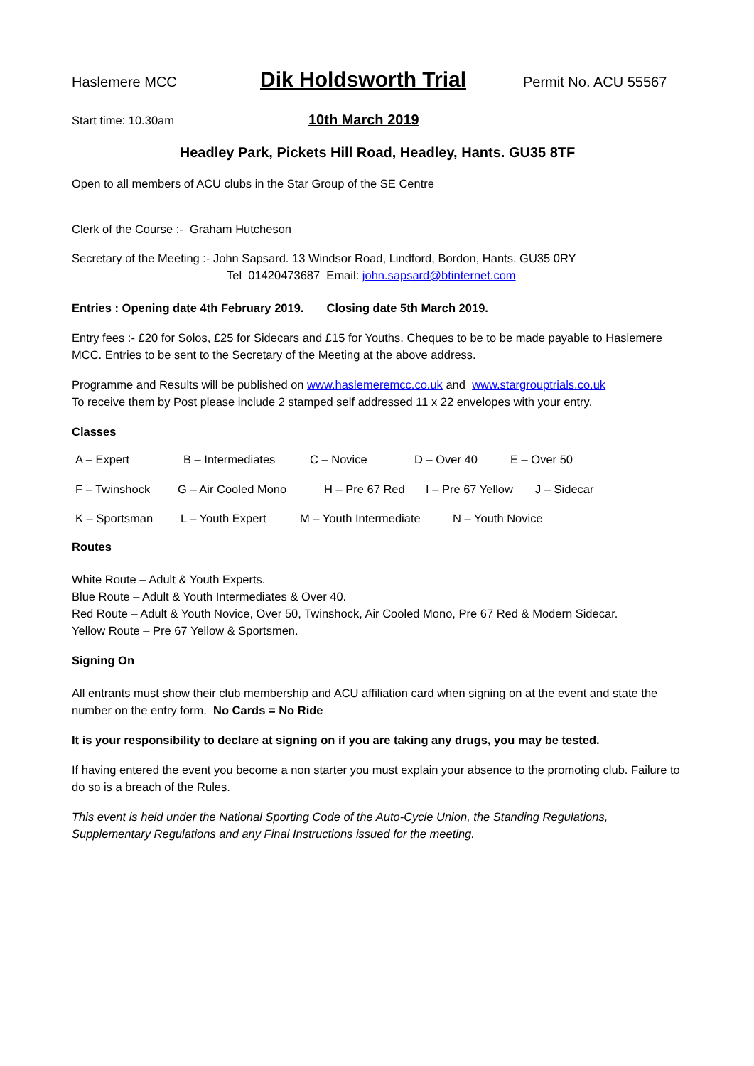Haslemere MCC
Dik Holdsworth Trial
Permit No. ACU 55567
Start time: 10.30am
10th March 2019
Headley Park, Pickets Hill Road, Headley, Hants. GU35 8TF
Open to all members of ACU clubs in the Star Group of the SE Centre
Clerk of the Course :- Graham Hutcheson
Secretary of the Meeting :- John Sapsard. 13 Windsor Road, Lindford, Bordon, Hants. GU35 0RY
Tel 01420473687 Email: john.sapsard@btinternet.com
Entries : Opening date 4th February 2019. Closing date 5th March 2019.
Entry fees :- £20 for Solos, £25 for Sidecars and £15 for Youths. Cheques to be to be made payable to Haslemere MCC. Entries to be sent to the Secretary of the Meeting at the above address.
Programme and Results will be published on www.haslemeremcc.co.uk and www.stargrouptrials.co.uk
To receive them by Post please include 2 stamped self addressed 11 x 22 envelopes with your entry.
Classes
A – Expert B – Intermediates C – Novice D – Over 40 E – Over 50
F – Twinshock G – Air Cooled Mono H – Pre 67 Red I – Pre 67 Yellow J – Sidecar
K – Sportsman L – Youth Expert M – Youth Intermediate N – Youth Novice
Routes
White Route – Adult & Youth Experts.
Blue Route – Adult & Youth Intermediates & Over 40.
Red Route – Adult & Youth Novice, Over 50, Twinshock, Air Cooled Mono, Pre 67 Red & Modern Sidecar.
Yellow Route – Pre 67 Yellow & Sportsmen.
Signing On
All entrants must show their club membership and ACU affiliation card when signing on at the event and state the number on the entry form. No Cards = No Ride
It is your responsibility to declare at signing on if you are taking any drugs, you may be tested.
If having entered the event you become a non starter you must explain your absence to the promoting club. Failure to do so is a breach of the Rules.
This event is held under the National Sporting Code of the Auto-Cycle Union, the Standing Regulations, Supplementary Regulations and any Final Instructions issued for the meeting.